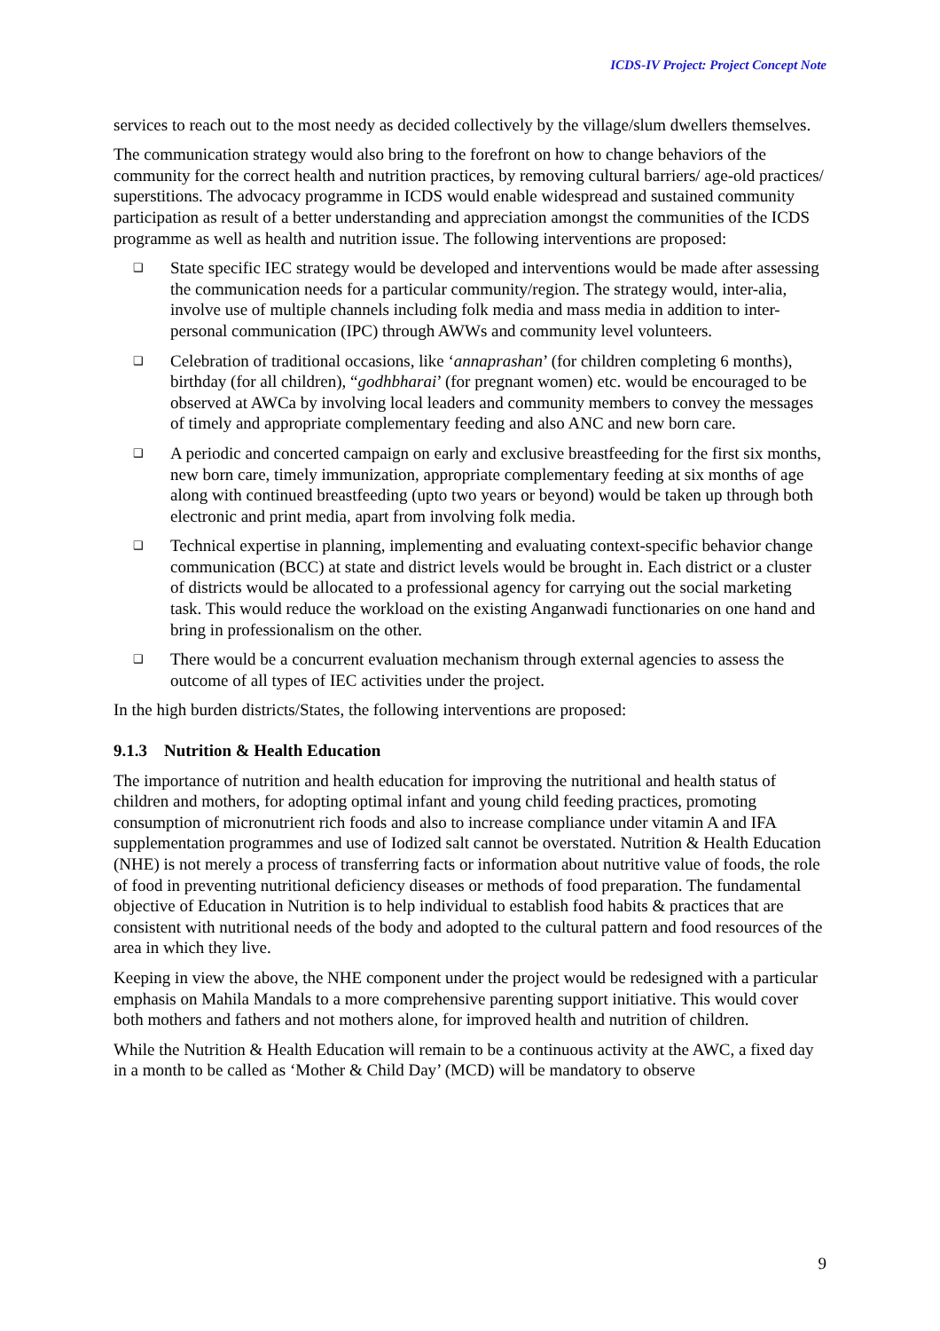ICDS-IV Project: Project Concept Note
services to reach out to the most needy as decided collectively by the village/slum dwellers themselves.
The communication strategy would also bring to the forefront on how to change behaviors of the community for the correct health and nutrition practices, by removing cultural barriers/ age-old practices/ superstitions. The advocacy programme in ICDS would enable widespread and sustained community participation as result of a better understanding and appreciation amongst the communities of the ICDS programme as well as health and nutrition issue. The following interventions are proposed:
❑ State specific IEC strategy would be developed and interventions would be made after assessing the communication needs for a particular community/region. The strategy would, inter-alia, involve use of multiple channels including folk media and mass media in addition to inter-personal communication (IPC) through AWWs and community level volunteers.
❑ Celebration of traditional occasions, like ‘annaprashan’ (for children completing 6 months), birthday (for all children), “godhbharai’ (for pregnant women) etc. would be encouraged to be observed at AWCa by involving local leaders and community members to convey the messages of timely and appropriate complementary feeding and also ANC and new born care.
❑ A periodic and concerted campaign on early and exclusive breastfeeding for the first six months, new born care, timely immunization, appropriate complementary feeding at six months of age along with continued breastfeeding (upto two years or beyond) would be taken up through both electronic and print media, apart from involving folk media.
❑ Technical expertise in planning, implementing and evaluating context-specific behavior change communication (BCC) at state and district levels would be brought in. Each district or a cluster of districts would be allocated to a professional agency for carrying out the social marketing task. This would reduce the workload on the existing Anganwadi functionaries on one hand and bring in professionalism on the other.
❑ There would be a concurrent evaluation mechanism through external agencies to assess the outcome of all types of IEC activities under the project.
In the high burden districts/States, the following interventions are proposed:
9.1.3 Nutrition & Health Education
The importance of nutrition and health education for improving the nutritional and health status of children and mothers, for adopting optimal infant and young child feeding practices, promoting consumption of micronutrient rich foods and also to increase compliance under vitamin A and IFA supplementation programmes and use of Iodized salt cannot be overstated. Nutrition & Health Education (NHE) is not merely a process of transferring facts or information about nutritive value of foods, the role of food in preventing nutritional deficiency diseases or methods of food preparation. The fundamental objective of Education in Nutrition is to help individual to establish food habits & practices that are consistent with nutritional needs of the body and adopted to the cultural pattern and food resources of the area in which they live.
Keeping in view the above, the NHE component under the project would be redesigned with a particular emphasis on Mahila Mandals to a more comprehensive parenting support initiative. This would cover both mothers and fathers and not mothers alone, for improved health and nutrition of children.
While the Nutrition & Health Education will remain to be a continuous activity at the AWC, a fixed day in a month to be called as ‘Mother & Child Day’ (MCD) will be mandatory to observe
9